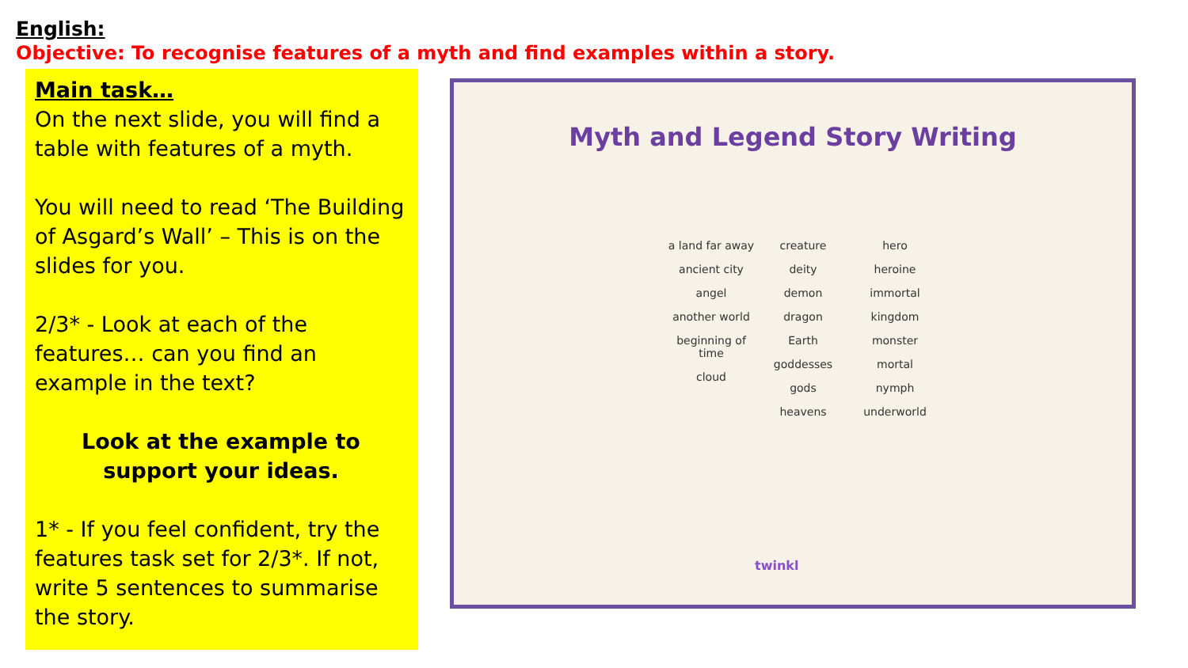English:
Objective: To recognise features of a myth and find examples within a story.
Main task…
On the next slide, you will find a table with features of a myth.
You will need to read ‘The Building of Asgard’s Wall’ – This is on the slides for you.
2/3* - Look at each of the features… can you find an example in the text?
Look at the example to support your ideas.
1* - If you feel confident, try the features task set for 2/3*. If not, write 5 sentences to summarise the story.
Myth and Legend Story Writing
a land far away
ancient city
angel
another world
beginning of time
cloud
creature
deity
demon
dragon
Earth
goddesses
gods
heavens
hero
heroine
immortal
kingdom
monster
mortal
nymph
underworld
twinkl